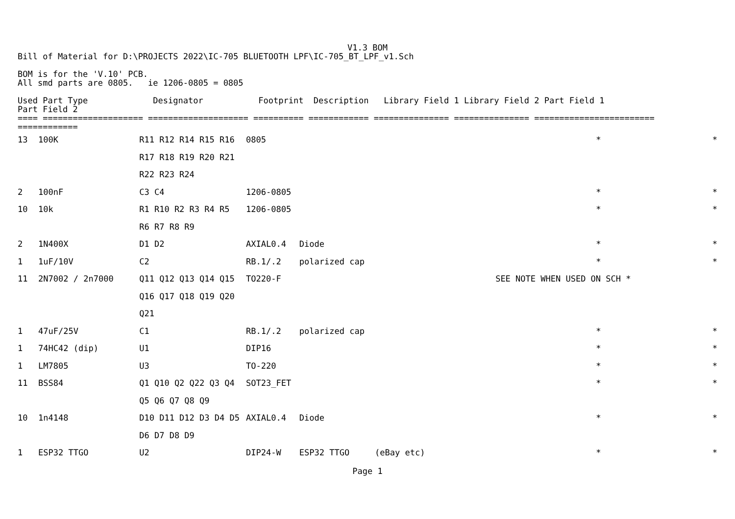V1.3 BOM
Bill of Material for D:\PROJECTS 2022\IC-705 BLUETOOTH LPF\IC-705_BT_LPF_v1.Sch
BOM is for the 'V.10' PCB.
All smd parts are 0805. ie 1206-0805 = 0805
Used Part Type Designator Footprint Description Library Field 1 Library Field 2 Part Field 1
Part Field 2
==== ==================== ==================== ========== ============ =============== =============== ========================
============
| 13 | 100K | R11 R12 R14 R15 R16 | 0805 | | | | * | * |
| | | R17 R18 R19 R20 R21 | | | | | | |
| | | R22 R23 R24 | | | | | | |
| 2 | 100nF | C3 C4 | 1206-0805 | | | | * | * |
| 10 | 10k | R1 R10 R2 R3 R4 R5 | 1206-0805 | | | | * | * |
| | | R6 R7 R8 R9 | | | | | | |
| 2 | 1N400X | D1 D2 | AXIAL0.4 | Diode | | | * | * |
| 1 | 1uF/10V | C2 | RB.1/.2 | polarized cap | | | * | * |
| 11 | 2N7002 / 2n7000 | Q11 Q12 Q13 Q14 Q15 | TO220-F | | | SEE NOTE WHEN USED ON SCH * | | |
| | | Q16 Q17 Q18 Q19 Q20 | | | | | | |
| | | Q21 | | | | | | |
| 1 | 47uF/25V | C1 | RB.1/.2 | polarized cap | | | * | * |
| 1 | 74HC42 (dip) | U1 | DIP16 | | | | * | * |
| 1 | LM7805 | U3 | TO-220 | | | | * | * |
| 11 | BSS84 | Q1 Q10 Q2 Q22 Q3 Q4 | SOT23_FET | | | | * | * |
| | | Q5 Q6 Q7 Q8 Q9 | | | | | | |
| 10 | 1n4148 | D10 D11 D12 D3 D4 D5 | AXIAL0.4 | Diode | | | * | * |
| | | D6 D7 D8 D9 | | | | | | |
| 1 | ESP32 TTGO | U2 | DIP24-W | ESP32 TTGO | (eBay etc) | | * | * |
Page 1